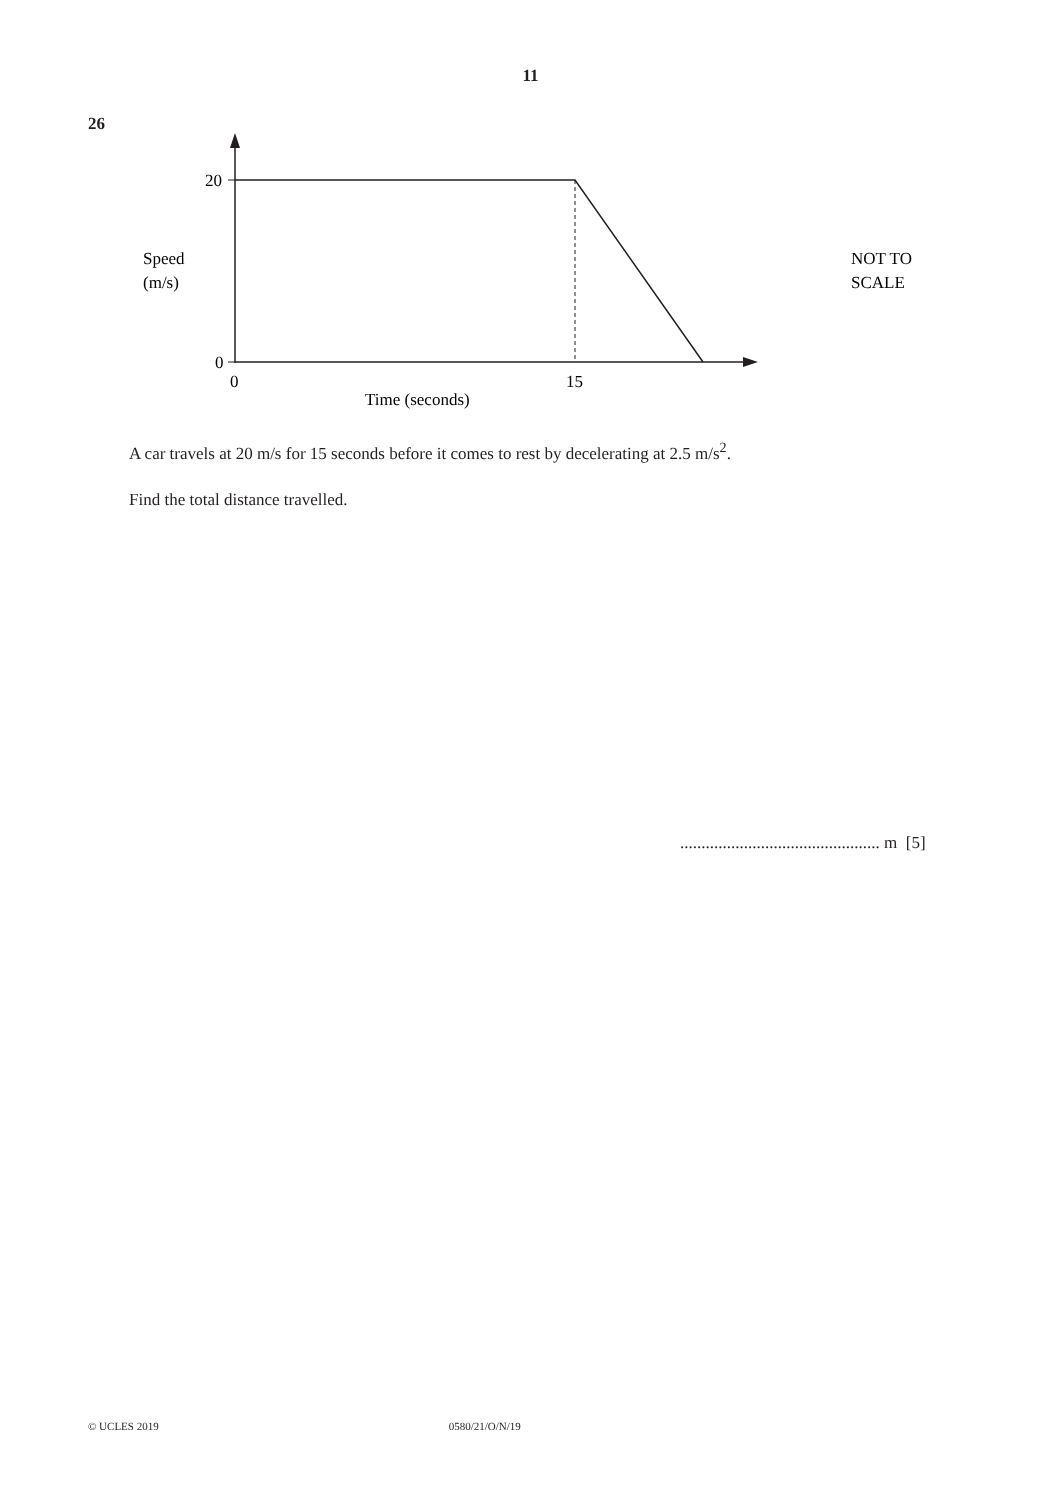11
26
20
0
0
15
Time (seconds)
Speed
(m/s)
NOT TO
SCALE
A car travels at 20 m/s for 15 seconds before it comes to rest by decelerating at 2.5 m/s<sup>2</sup>.
Find the total distance travelled.
............................................... m [5]
© UCLES 2019 0580/21/O/N/19